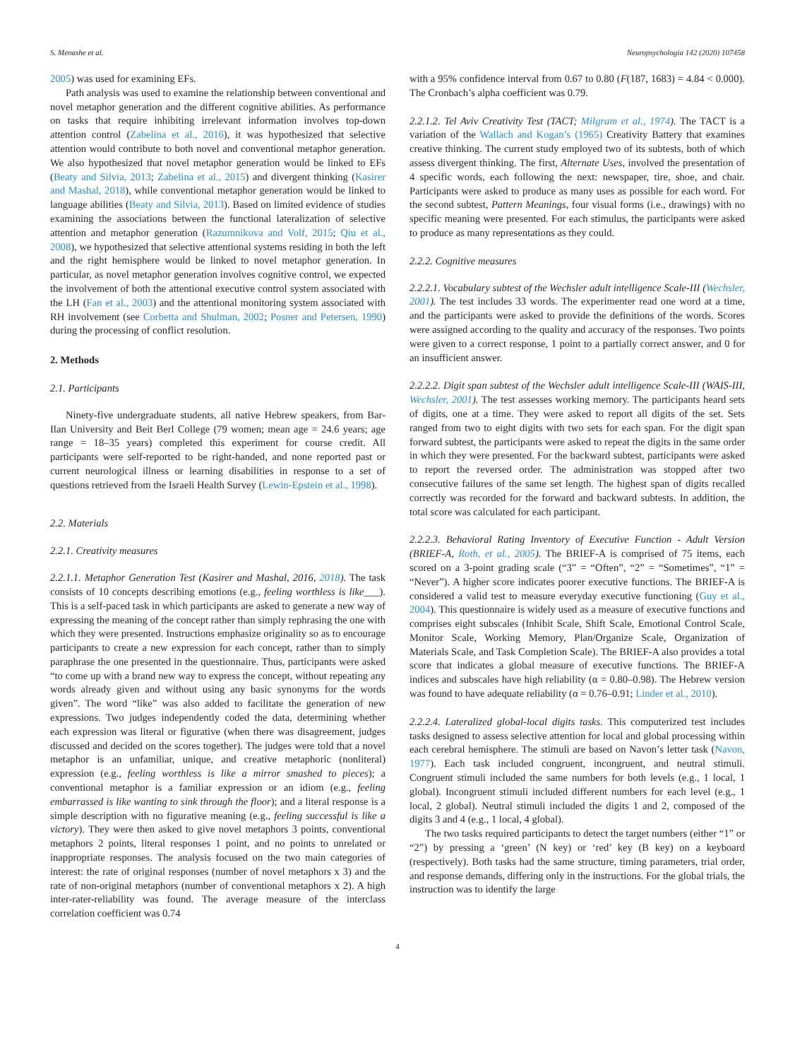S. Menashe et al. Neuropsychologia 142 (2020) 107458
2005) was used for examining EFs.
Path analysis was used to examine the relationship between conventional and novel metaphor generation and the different cognitive abilities. As performance on tasks that require inhibiting irrelevant information involves top-down attention control (Zabelina et al., 2016), it was hypothesized that selective attention would contribute to both novel and conventional metaphor generation. We also hypothesized that novel metaphor generation would be linked to EFs (Beaty and Silvia, 2013; Zabelina et al., 2015) and divergent thinking (Kasirer and Mashal, 2018), while conventional metaphor generation would be linked to language abilities (Beaty and Silvia, 2013). Based on limited evidence of studies examining the associations between the functional lateralization of selective attention and metaphor generation (Razumnikova and Volf, 2015; Qiu et al., 2008), we hypothesized that selective attentional systems residing in both the left and the right hemisphere would be linked to novel metaphor generation. In particular, as novel metaphor generation involves cognitive control, we expected the involvement of both the attentional executive control system associated with the LH (Fan et al., 2003) and the attentional monitoring system associated with RH involvement (see Corbetta and Shulman, 2002; Posner and Petersen, 1990) during the processing of conflict resolution.
2. Methods
2.1. Participants
Ninety-five undergraduate students, all native Hebrew speakers, from Bar-Ilan University and Beit Berl College (79 women; mean age = 24.6 years; age range = 18–35 years) completed this experiment for course credit. All participants were self-reported to be right-handed, and none reported past or current neurological illness or learning disabilities in response to a set of questions retrieved from the Israeli Health Survey (Lewin-Epstein et al., 1998).
2.2. Materials
2.2.1. Creativity measures
2.2.1.1. Metaphor Generation Test (Kasirer and Mashal, 2016, 2018). The task consists of 10 concepts describing emotions (e.g., feeling worthless is like___). This is a self-paced task in which participants are asked to generate a new way of expressing the meaning of the concept rather than simply rephrasing the one with which they were presented. Instructions emphasize originality so as to encourage participants to create a new expression for each concept, rather than to simply paraphrase the one presented in the questionnaire. Thus, participants were asked “to come up with a brand new way to express the concept, without repeating any words already given and without using any basic synonyms for the words given”. The word “like” was also added to facilitate the generation of new expressions. Two judges independently coded the data, determining whether each expression was literal or figurative (when there was disagreement, judges discussed and decided on the scores together). The judges were told that a novel metaphor is an unfamiliar, unique, and creative metaphoric (nonliteral) expression (e.g., feeling worthless is like a mirror smashed to pieces); a conventional metaphor is a familiar expression or an idiom (e.g., feeling embarrassed is like wanting to sink through the floor); and a literal response is a simple description with no figurative meaning (e.g., feeling successful is like a victory). They were then asked to give novel metaphors 3 points, conventional metaphors 2 points, literal responses 1 point, and no points to unrelated or inappropriate responses. The analysis focused on the two main categories of interest: the rate of original responses (number of novel metaphors x 3) and the rate of non-original metaphors (number of conventional metaphors x 2). A high inter-rater-reliability was found. The average measure of the interclass correlation coefficient was 0.74
with a 95% confidence interval from 0.67 to 0.80 (F(187, 1683) = 4.84 < 0.000). The Cronbach’s alpha coefficient was 0.79.
2.2.1.2. Tel Aviv Creativity Test (TACT; Milgram et al., 1974). The TACT is a variation of the Wallach and Kogan’s (1965) Creativity Battery that examines creative thinking. The current study employed two of its subtests, both of which assess divergent thinking. The first, Alternate Uses, involved the presentation of 4 specific words, each following the next: newspaper, tire, shoe, and chair. Participants were asked to produce as many uses as possible for each word. For the second subtest, Pattern Meanings, four visual forms (i.e., drawings) with no specific meaning were presented. For each stimulus, the participants were asked to produce as many representations as they could.
2.2.2. Cognitive measures
2.2.2.1. Vocabulary subtest of the Wechsler adult intelligence Scale-III (Wechsler, 2001). The test includes 33 words. The experimenter read one word at a time, and the participants were asked to provide the definitions of the words. Scores were assigned according to the quality and accuracy of the responses. Two points were given to a correct response, 1 point to a partially correct answer, and 0 for an insufficient answer.
2.2.2.2. Digit span subtest of the Wechsler adult intelligence Scale-III (WAIS-III, Wechsler, 2001). The test assesses working memory. The participants heard sets of digits, one at a time. They were asked to report all digits of the set. Sets ranged from two to eight digits with two sets for each span. For the digit span forward subtest, the participants were asked to repeat the digits in the same order in which they were presented. For the backward subtest, participants were asked to report the reversed order. The administration was stopped after two consecutive failures of the same set length. The highest span of digits recalled correctly was recorded for the forward and backward subtests. In addition, the total score was calculated for each participant.
2.2.2.3. Behavioral Rating Inventory of Executive Function - Adult Version (BRIEF-A, Roth, et al., 2005). The BRIEF-A is comprised of 75 items, each scored on a 3-point grading scale (“3” = “Often”, “2” = “Sometimes”, “1” = “Never”). A higher score indicates poorer executive functions. The BRIEF-A is considered a valid test to measure everyday executive functioning (Guy et al., 2004). This questionnaire is widely used as a measure of executive functions and comprises eight subscales (Inhibit Scale, Shift Scale, Emotional Control Scale, Monitor Scale, Working Memory, Plan/Organize Scale, Organization of Materials Scale, and Task Completion Scale). The BRIEF-A also provides a total score that indicates a global measure of executive functions. The BRIEF-A indices and subscales have high reliability (α = 0.80–0.98). The Hebrew version was found to have adequate reliability (α = 0.76–0.91; Linder et al., 2010).
2.2.2.4. Lateralized global-local digits tasks. This computerized test includes tasks designed to assess selective attention for local and global processing within each cerebral hemisphere. The stimuli are based on Navon’s letter task (Navon, 1977). Each task included congruent, incongruent, and neutral stimuli. Congruent stimuli included the same numbers for both levels (e.g., 1 local, 1 global). Incongruent stimuli included different numbers for each level (e.g., 1 local, 2 global). Neutral stimuli included the digits 1 and 2, composed of the digits 3 and 4 (e.g., 1 local, 4 global).
The two tasks required participants to detect the target numbers (either “1” or “2”) by pressing a ‘green’ (N key) or ‘red’ key (B key) on a keyboard (respectively). Both tasks had the same structure, timing parameters, trial order, and response demands, differing only in the instructions. For the global trials, the instruction was to identify the large
4